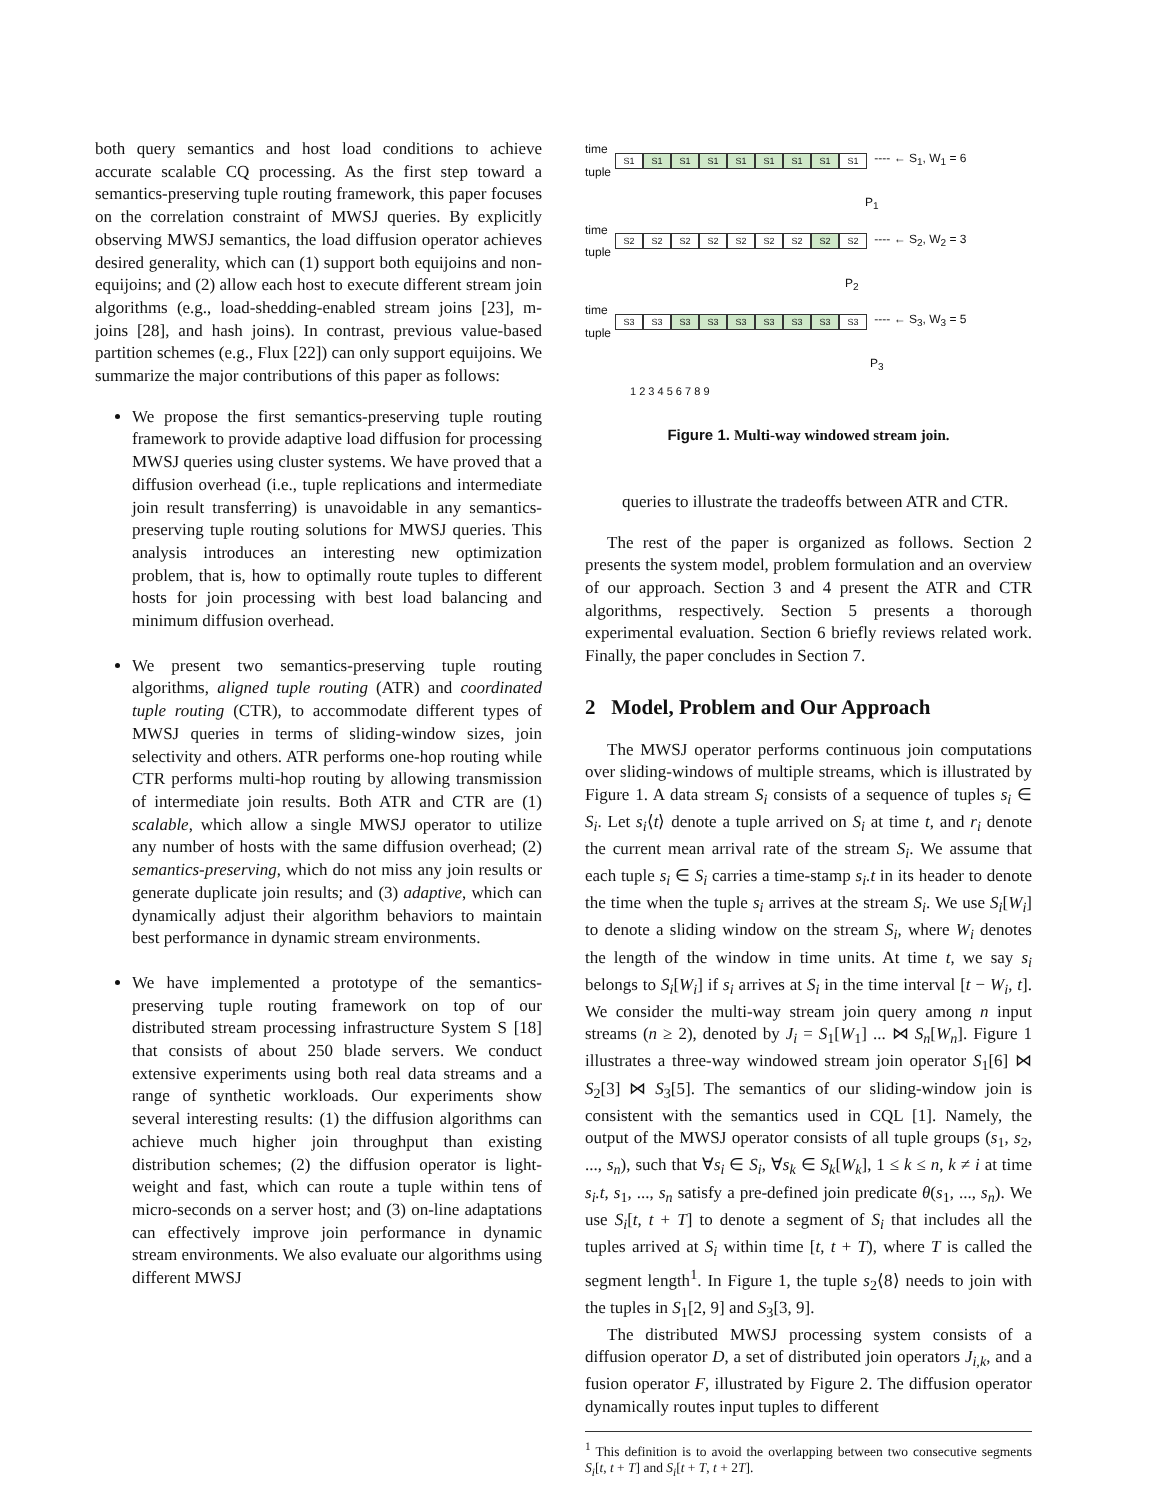both query semantics and host load conditions to achieve accurate scalable CQ processing. As the first step toward a semantics-preserving tuple routing framework, this paper focuses on the correlation constraint of MWSJ queries. By explicitly observing MWSJ semantics, the load diffusion operator achieves desired generality, which can (1) support both equijoins and non-equijoins; and (2) allow each host to execute different stream join algorithms (e.g., load-shedding-enabled stream joins [23], m-joins [28], and hash joins). In contrast, previous value-based partition schemes (e.g., Flux [22]) can only support equijoins. We summarize the major contributions of this paper as follows:
We propose the first semantics-preserving tuple routing framework to provide adaptive load diffusion for processing MWSJ queries using cluster systems. We have proved that a diffusion overhead (i.e., tuple replications and intermediate join result transferring) is unavoidable in any semantics-preserving tuple routing solutions for MWSJ queries. This analysis introduces an interesting new optimization problem, that is, how to optimally route tuples to different hosts for join processing with best load balancing and minimum diffusion overhead.
We present two semantics-preserving tuple routing algorithms, aligned tuple routing (ATR) and coordinated tuple routing (CTR), to accommodate different types of MWSJ queries in terms of sliding-window sizes, join selectivity and others. ATR performs one-hop routing while CTR performs multi-hop routing by allowing transmission of intermediate join results. Both ATR and CTR are (1) scalable, which allow a single MWSJ operator to utilize any number of hosts with the same diffusion overhead; (2) semantics-preserving, which do not miss any join results or generate duplicate join results; and (3) adaptive, which can dynamically adjust their algorithm behaviors to maintain best performance in dynamic stream environments.
We have implemented a prototype of the semantics-preserving tuple routing framework on top of our distributed stream processing infrastructure System S [18] that consists of about 250 blade servers. We conduct extensive experiments using both real data streams and a range of synthetic workloads. Our experiments show several interesting results: (1) the diffusion algorithms can achieve much higher join throughput than existing distribution schemes; (2) the diffusion operator is light-weight and fast, which can route a tuple within tens of micro-seconds on a server host; and (3) on-line adaptations can effectively improve join performance in dynamic stream environments. We also evaluate our algorithms using different MWSJ
time
tuple
S1 S1 S1 S1 S1 S1 S1 S1 S1
---- ← S<sub>1</sub>, W<sub>1</sub> = 6
P<sub>1</sub>
time
tuple
S2 S2 S2 S2 S2 S2 S2 S2 S2
---- ← S<sub>2</sub>, W<sub>2</sub> = 3
P<sub>2</sub>
time
tuple
S3 S3 S3 S3 S3 S3 S3 S3 S3
---- ← S<sub>3</sub>, W<sub>3</sub> = 5
P<sub>3</sub>
1 2 3 4 5 6 7 8 9
Figure 1. Multi-way windowed stream join.
queries to illustrate the tradeoffs between ATR and CTR.
The rest of the paper is organized as follows. Section 2 presents the system model, problem formulation and an overview of our approach. Section 3 and 4 present the ATR and CTR algorithms, respectively. Section 5 presents a thorough experimental evaluation. Section 6 briefly reviews related work. Finally, the paper concludes in Section 7.
2 Model, Problem and Our Approach
The MWSJ operator performs continuous join computations over sliding-windows of multiple streams, which is illustrated by Figure 1. A data stream S<sub>i</sub> consists of a sequence of tuples s<sub>i</sub> ∈ S<sub>i</sub>. Let s<sub>i</sub>⟨t⟩ denote a tuple arrived on S<sub>i</sub> at time t, and r<sub>i</sub> denote the current mean arrival rate of the stream S<sub>i</sub>. We assume that each tuple s<sub>i</sub> ∈ S<sub>i</sub> carries a time-stamp s<sub>i</sub>.t in its header to denote the time when the tuple s<sub>i</sub> arrives at the stream S<sub>i</sub>. We use S<sub>i</sub>[W<sub>i</sub>] to denote a sliding window on the stream S<sub>i</sub>, where W<sub>i</sub> denotes the length of the window in time units. At time t, we say s<sub>i</sub> belongs to S<sub>i</sub>[W<sub>i</sub>] if s<sub>i</sub> arrives at S<sub>i</sub> in the time interval [t − W<sub>i</sub>, t]. We consider the multi-way stream join query among n input streams (n ≥ 2), denoted by J<sub>i</sub> = S<sub>1</sub>[W<sub>1</sub>] ... ⋈ S<sub>n</sub>[W<sub>n</sub>]. Figure 1 illustrates a three-way windowed stream join operator S<sub>1</sub>[6] ⋈ S<sub>2</sub>[3] ⋈ S<sub>3</sub>[5]. The semantics of our sliding-window join is consistent with the semantics used in CQL [1]. Namely, the output of the MWSJ operator consists of all tuple groups (s<sub>1</sub>, s<sub>2</sub>, ..., s<sub>n</sub>), such that ∀s<sub>i</sub> ∈ S<sub>i</sub>, ∀s<sub>k</sub> ∈ S<sub>k</sub>[W<sub>k</sub>], 1 ≤ k ≤ n, k ≠ i at time s<sub>i</sub>.t, s<sub>1</sub>, ..., s<sub>n</sub> satisfy a pre-defined join predicate θ(s<sub>1</sub>, ..., s<sub>n</sub>). We use S<sub>i</sub>[t, t + T] to denote a segment of S<sub>i</sub> that includes all the tuples arrived at S<sub>i</sub> within time [t, t + T), where T is called the segment length<sup>1</sup>. In Figure 1, the tuple s<sub>2</sub>⟨8⟩ needs to join with the tuples in S<sub>1</sub>[2, 9] and S<sub>3</sub>[3, 9].
The distributed MWSJ processing system consists of a diffusion operator D, a set of distributed join operators J<sub>i,k</sub>, and a fusion operator F, illustrated by Figure 2. The diffusion operator dynamically routes input tuples to different
<sup>1</sup> This definition is to avoid the overlapping between two consecutive segments S<sub>i</sub>[t, t + T] and S<sub>i</sub>[t + T, t + 2T].